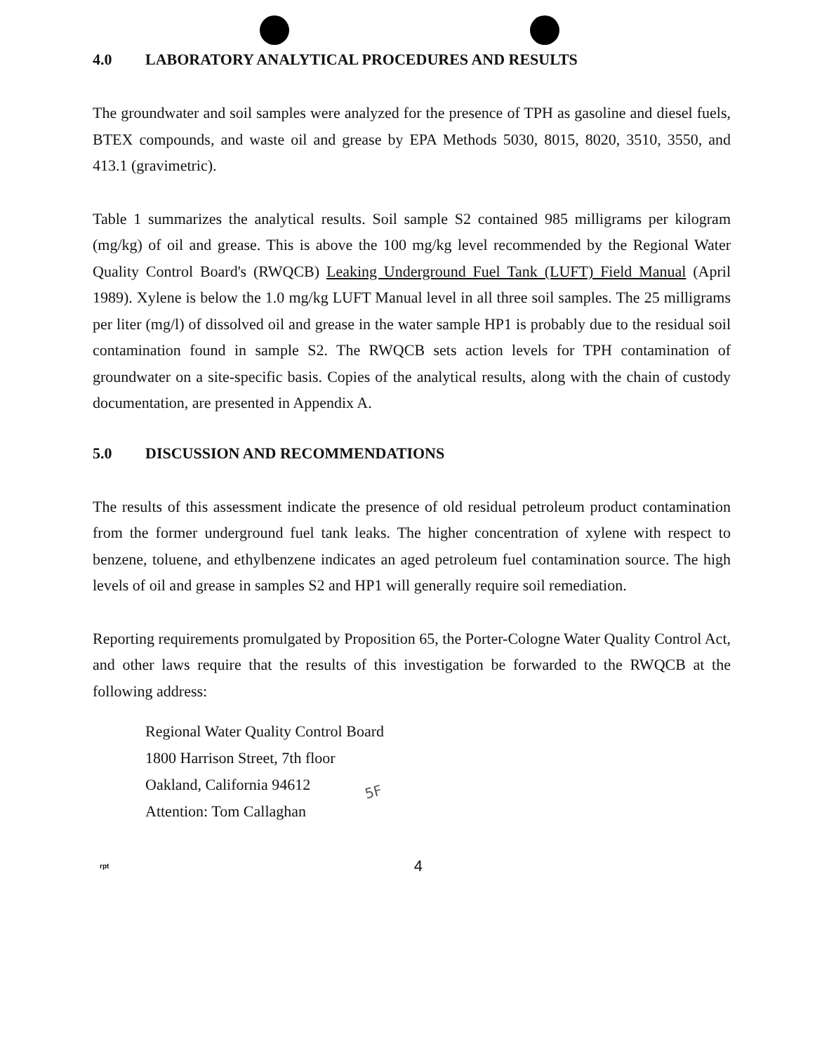4.0 LABORATORY ANALYTICAL PROCEDURES AND RESULTS
The groundwater and soil samples were analyzed for the presence of TPH as gasoline and diesel fuels, BTEX compounds, and waste oil and grease by EPA Methods 5030, 8015, 8020, 3510, 3550, and 413.1 (gravimetric).
Table 1 summarizes the analytical results. Soil sample S2 contained 985 milligrams per kilogram (mg/kg) of oil and grease. This is above the 100 mg/kg level recommended by the Regional Water Quality Control Board's (RWQCB) Leaking Underground Fuel Tank (LUFT) Field Manual (April 1989). Xylene is below the 1.0 mg/kg LUFT Manual level in all three soil samples. The 25 milligrams per liter (mg/l) of dissolved oil and grease in the water sample HP1 is probably due to the residual soil contamination found in sample S2. The RWQCB sets action levels for TPH contamination of groundwater on a site-specific basis. Copies of the analytical results, along with the chain of custody documentation, are presented in Appendix A.
5.0 DISCUSSION AND RECOMMENDATIONS
The results of this assessment indicate the presence of old residual petroleum product contamination from the former underground fuel tank leaks. The higher concentration of xylene with respect to benzene, toluene, and ethylbenzene indicates an aged petroleum fuel contamination source. The high levels of oil and grease in samples S2 and HP1 will generally require soil remediation.
Reporting requirements promulgated by Proposition 65, the Porter-Cologne Water Quality Control Act, and other laws require that the results of this investigation be forwarded to the RWQCB at the following address:
Regional Water Quality Control Board
1800 Harrison Street, 7th floor
Oakland, California 94612
Attention: Tom Callaghan
rpt 4
5F